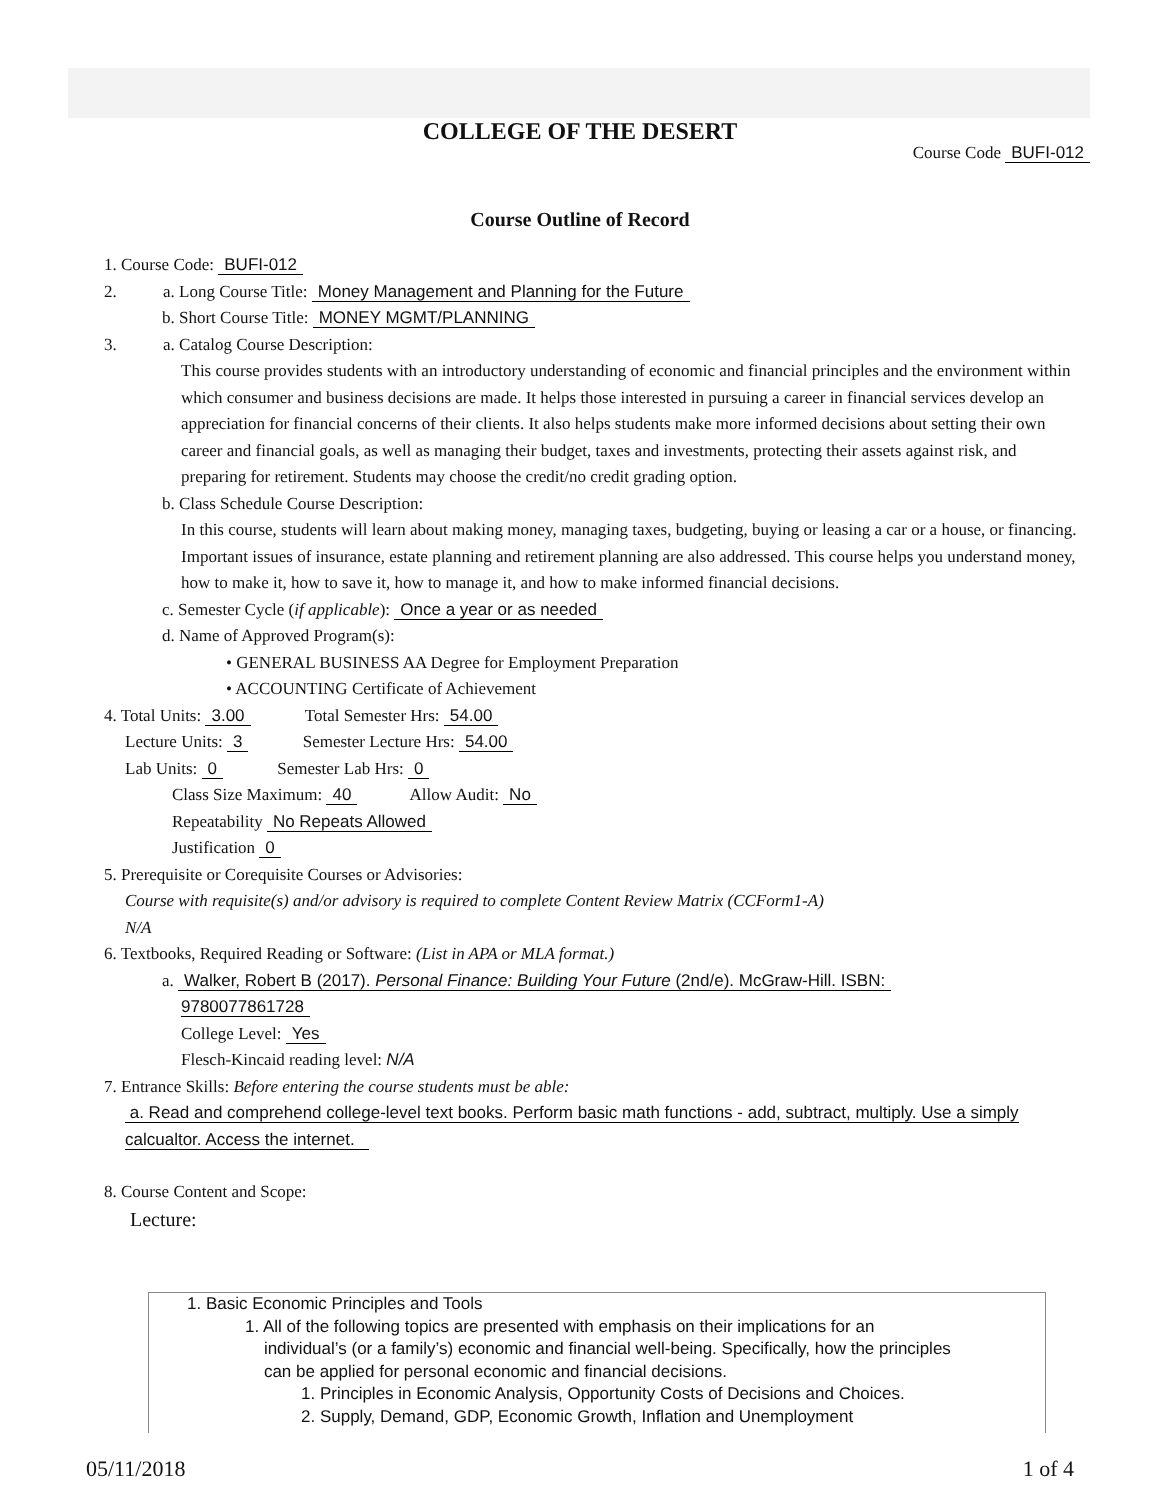COLLEGE OF THE DESERT
Course Code BUFI-012
Course Outline of Record
1. Course Code: BUFI-012
2. a. Long Course Title: Money Management and Planning for the Future
b. Short Course Title: MONEY MGMT/PLANNING
3. a. Catalog Course Description:
This course provides students with an introductory understanding of economic and financial principles and the environment within which consumer and business decisions are made. It helps those interested in pursuing a career in financial services develop an appreciation for financial concerns of their clients. It also helps students make more informed decisions about setting their own career and financial goals, as well as managing their budget, taxes and investments, protecting their assets against risk, and preparing for retirement. Students may choose the credit/no credit grading option.
b. Class Schedule Course Description:
In this course, students will learn about making money, managing taxes, budgeting, buying or leasing a car or a house, or financing. Important issues of insurance, estate planning and retirement planning are also addressed. This course helps you understand money, how to make it, how to save it, how to manage it, and how to make informed financial decisions.
c. Semester Cycle (if applicable): Once a year or as needed
d. Name of Approved Program(s):
• GENERAL BUSINESS AA Degree for Employment Preparation
• ACCOUNTING Certificate of Achievement
4. Total Units: 3.00 Total Semester Hrs: 54.00
Lecture Units: 3 Semester Lecture Hrs: 54.00
Lab Units: 0 Semester Lab Hrs: 0
Class Size Maximum: 40 Allow Audit: No
Repeatability No Repeats Allowed
Justification 0
5. Prerequisite or Corequisite Courses or Advisories:
Course with requisite(s) and/or advisory is required to complete Content Review Matrix (CCForm1-A)
N/A
6. Textbooks, Required Reading or Software: (List in APA or MLA format.)
a. Walker, Robert B (2017). Personal Finance: Building Your Future (2nd/e). McGraw-Hill. ISBN:
9780077861728
College Level: Yes
Flesch-Kincaid reading level: N/A
7. Entrance Skills: Before entering the course students must be able:
a. Read and comprehend college-level text books. Perform basic math functions - add, subtract, multiply. Use a simply calcualtor. Access the internet.
8. Course Content and Scope:
Lecture:
1. Basic Economic Principles and Tools
1. All of the following topics are presented with emphasis on their implications for an
individual’s (or a family’s) economic and financial well-being. Specifically, how the principles
can be applied for personal economic and financial decisions.
1. Principles in Economic Analysis, Opportunity Costs of Decisions and Choices.
2. Supply, Demand, GDP, Economic Growth, Inflation and Unemployment
05/11/2018 1 of 4